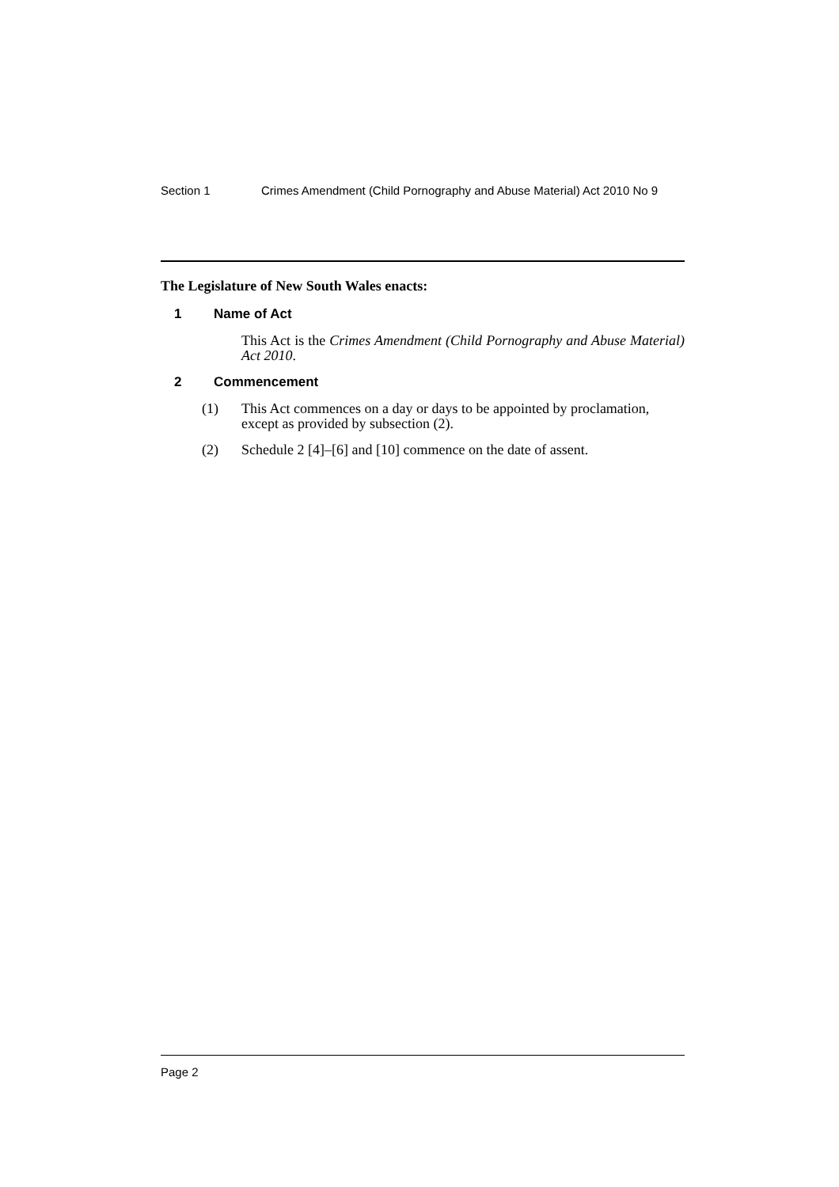Section 1 Crimes Amendment (Child Pornography and Abuse Material) Act 2010 No 9
The Legislature of New South Wales enacts:
1 Name of Act
This Act is the Crimes Amendment (Child Pornography and Abuse Material) Act 2010.
2 Commencement
(1) This Act commences on a day or days to be appointed by proclamation, except as provided by subsection (2).
(2) Schedule 2 [4]–[6] and [10] commence on the date of assent.
Page 2